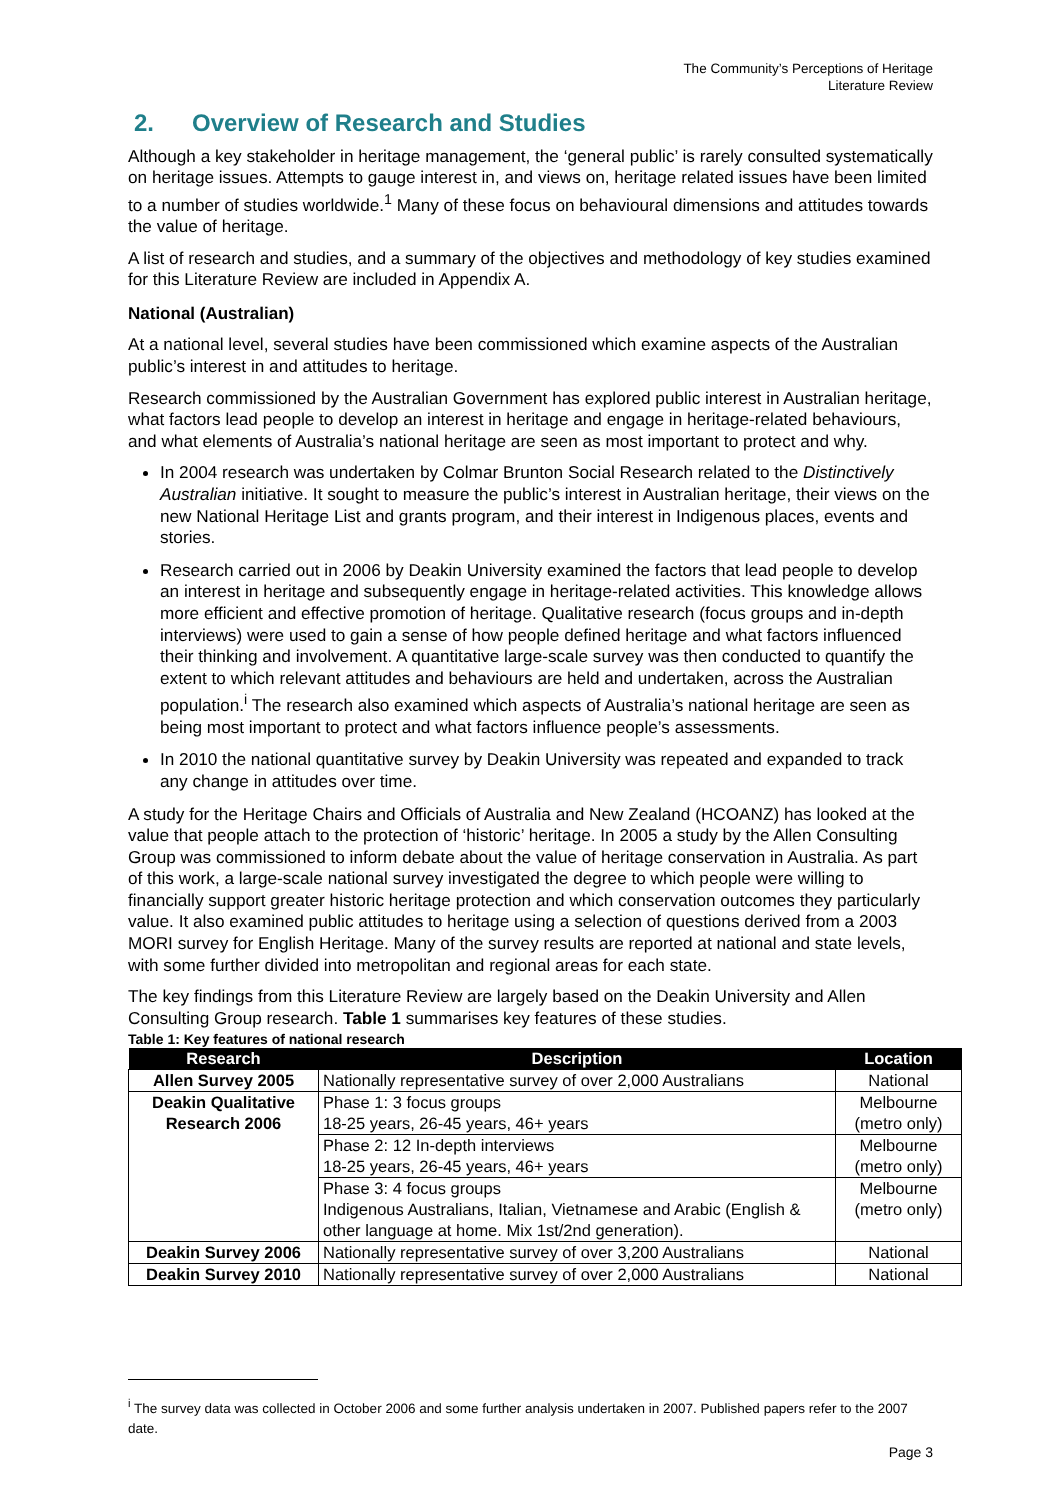The Community’s Perceptions of Heritage
Literature Review
2. Overview of Research and Studies
Although a key stakeholder in heritage management, the ‘general public’ is rarely consulted systematically on heritage issues. Attempts to gauge interest in, and views on, heritage related issues have been limited to a number of studies worldwide.<sup>1</sup> Many of these focus on behavioural dimensions and attitudes towards the value of heritage.
A list of research and studies, and a summary of the objectives and methodology of key studies examined for this Literature Review are included in Appendix A.
National (Australian)
At a national level, several studies have been commissioned which examine aspects of the Australian public’s interest in and attitudes to heritage.
Research commissioned by the Australian Government has explored public interest in Australian heritage, what factors lead people to develop an interest in heritage and engage in heritage-related behaviours, and what elements of Australia’s national heritage are seen as most important to protect and why.
In 2004 research was undertaken by Colmar Brunton Social Research related to the Distinctively Australian initiative. It sought to measure the public’s interest in Australian heritage, their views on the new National Heritage List and grants program, and their interest in Indigenous places, events and stories.
Research carried out in 2006 by Deakin University examined the factors that lead people to develop an interest in heritage and subsequently engage in heritage-related activities. This knowledge allows more efficient and effective promotion of heritage. Qualitative research (focus groups and in-depth interviews) were used to gain a sense of how people defined heritage and what factors influenced their thinking and involvement. A quantitative large-scale survey was then conducted to quantify the extent to which relevant attitudes and behaviours are held and undertaken, across the Australian population.<sup>i</sup> The research also examined which aspects of Australia’s national heritage are seen as being most important to protect and what factors influence people’s assessments.
In 2010 the national quantitative survey by Deakin University was repeated and expanded to track any change in attitudes over time.
A study for the Heritage Chairs and Officials of Australia and New Zealand (HCOANZ) has looked at the value that people attach to the protection of ‘historic’ heritage. In 2005 a study by the Allen Consulting Group was commissioned to inform debate about the value of heritage conservation in Australia. As part of this work, a large-scale national survey investigated the degree to which people were willing to financially support greater historic heritage protection and which conservation outcomes they particularly value. It also examined public attitudes to heritage using a selection of questions derived from a 2003 MORI survey for English Heritage. Many of the survey results are reported at national and state levels, with some further divided into metropolitan and regional areas for each state.
The key findings from this Literature Review are largely based on the Deakin University and Allen Consulting Group research. Table 1 summarises key features of these studies.
Table 1: Key features of national research
| Research | Description | Location |
| --- | --- | --- |
| Allen Survey 2005 | Nationally representative survey of over 2,000 Australians | National |
| Deakin Qualitative Research 2006 | Phase 1: 3 focus groups 18-25 years, 26-45 years, 46+ years | Melbourne (metro only) |
| | Phase 2: 12 In-depth interviews 18-25 years, 26-45 years, 46+ years | Melbourne (metro only) |
| | Phase 3: 4 focus groups Indigenous Australians, Italian, Vietnamese and Arabic (English & other language at home. Mix 1st/2nd generation). | Melbourne (metro only) |
| Deakin Survey 2006 | Nationally representative survey of over 3,200 Australians | National |
| Deakin Survey 2010 | Nationally representative survey of over 2,000 Australians | National |
<sup>i</sup> The survey data was collected in October 2006 and some further analysis undertaken in 2007. Published papers refer to the 2007 date.
Page 3